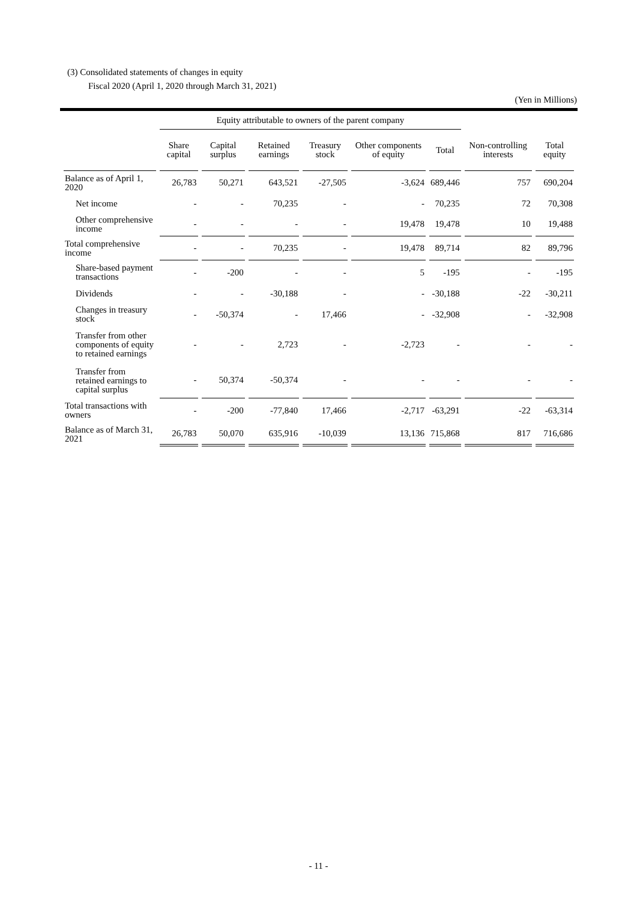(3) Consolidated statements of changes in equity
Fiscal 2020 (April 1, 2020 through March 31, 2021)
(Yen in Millions)
| | Equity attributable to owners of the parent company | | | | | | | |
| --- | --- | --- | --- | --- | --- | --- | --- | --- |
| | Share capital | Capital surplus | Retained earnings | Treasury stock | Other components of equity | Total | Non-controlling interests | Total equity |
| Balance as of April 1, 2020 | 26,783 | 50,271 | 643,521 | -27,505 | -3,624 | 689,446 | 757 | 690,204 |
| Net income | - | - | 70,235 | - | - | 70,235 | 72 | 70,308 |
| Other comprehensive income | - | - | - | - | 19,478 | 19,478 | 10 | 19,488 |
| Total comprehensive income | - | - | 70,235 | - | 19,478 | 89,714 | 82 | 89,796 |
| Share-based payment transactions | - | -200 | - | - | 5 | -195 | - | -195 |
| Dividends | - | - | -30,188 | - | - | -30,188 | -22 | -30,211 |
| Changes in treasury stock | - | -50,374 | - | 17,466 | - | -32,908 | - | -32,908 |
| Transfer from other components of equity to retained earnings | - | - | 2,723 | - | -2,723 | - | - | - |
| Transfer from retained earnings to capital surplus | - | 50,374 | -50,374 | - | - | - | - | - |
| Total transactions with owners | - | -200 | -77,840 | 17,466 | -2,717 | -63,291 | -22 | -63,314 |
| Balance as of March 31, 2021 | 26,783 | 50,070 | 635,916 | -10,039 | 13,136 | 715,868 | 817 | 716,686 |
- 11 -